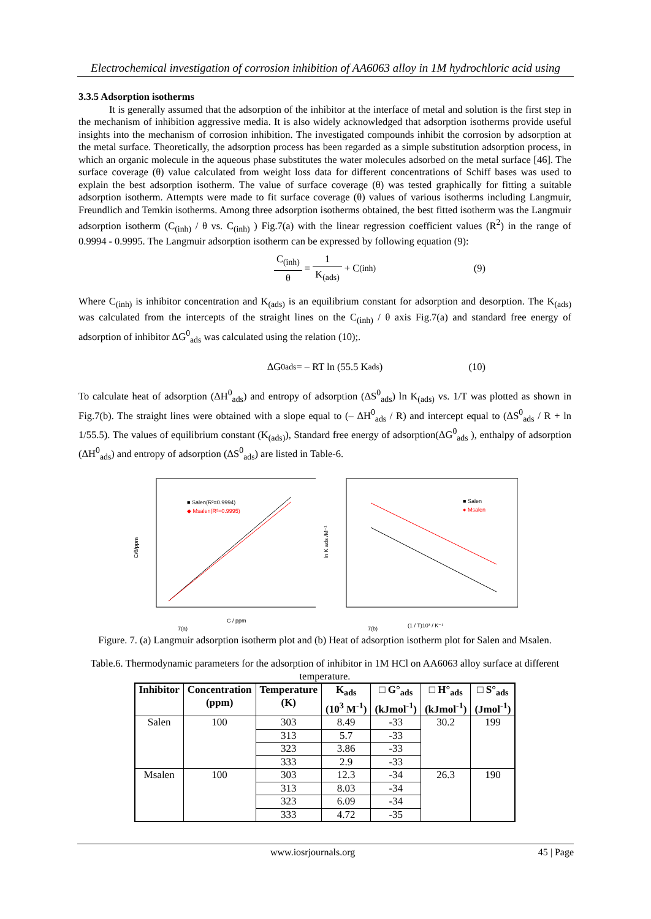Electrochemical investigation of corrosion inhibition of AA6063 alloy in 1M hydrochloric acid using
3.3.5 Adsorption isotherms
It is generally assumed that the adsorption of the inhibitor at the interface of metal and solution is the first step in the mechanism of inhibition aggressive media. It is also widely acknowledged that adsorption isotherms provide useful insights into the mechanism of corrosion inhibition. The investigated compounds inhibit the corrosion by adsorption at the metal surface. Theoretically, the adsorption process has been regarded as a simple substitution adsorption process, in which an organic molecule in the aqueous phase substitutes the water molecules adsorbed on the metal surface [46]. The surface coverage (θ) value calculated from weight loss data for different concentrations of Schiff bases was used to explain the best adsorption isotherm. The value of surface coverage (θ) was tested graphically for fitting a suitable adsorption isotherm. Attempts were made to fit surface coverage (θ) values of various isotherms including Langmuir, Freundlich and Temkin isotherms. Among three adsorption isotherms obtained, the best fitted isotherm was the Langmuir adsorption isotherm (C<sub>(inh)</sub> / θ vs. C<sub>(inh)</sub> ) Fig.7(a) with the linear regression coefficient values (R<sup>2</sup>) in the range of 0.9994 - 0.9995. The Langmuir adsorption isotherm can be expressed by following equation (9):
C<sub>(inh)</sub> θ = 1 K<sub>(ads)</sub> + C<sub>(inh)</sub> (9)
Where C<sub>(inh)</sub> is inhibitor concentration and K<sub>(ads)</sub> is an equilibrium constant for adsorption and desorption. The K<sub>(ads)</sub> was calculated from the intercepts of the straight lines on the C<sub>(inh)</sub> / θ axis Fig.7(a) and standard free energy of adsorption of inhibitor ΔG<sup>0</sup><sub>ads</sub> was calculated using the relation (10);.
ΔG<sup>0</sup><sub>ads</sub> = – RT ln (55.5 K<sub>ads</sub>) (10)
To calculate heat of adsorption (ΔH<sup>0</sup><sub>ads</sub>) and entropy of adsorption (ΔS<sup>0</sup><sub>ads</sub>) ln K<sub>(ads)</sub> vs. 1/T was plotted as shown in Fig.7(b). The straight lines were obtained with a slope equal to (– ΔH<sup>0</sup><sub>ads</sub> / R) and intercept equal to (ΔS<sup>0</sup><sub>ads</sub> / R + ln 1/55.5). The values of equilibrium constant (K<sub>(ads)</sub>), Standard free energy of adsorption(ΔG<sup>0</sup><sub>ads</sub> ), enthalpy of adsorption (ΔH<sup>0</sup><sub>ads</sub>) and entropy of adsorption (ΔS<sup>0</sup><sub>ads</sub>) are listed in Table-6.
C/θ/ppm
■ Salen(R²=0.9994)
◆ Msalen(R²=0.9995)
C / ppm
7(a)
ln K ads /M⁻¹
■ Salen
● Msalen
(1 / T)10³ / K⁻¹
7(b)
Figure. 7. (a) Langmuir adsorption isotherm plot and (b) Heat of adsorption isotherm plot for Salen and Msalen.
Table.6. Thermodynamic parameters for the adsorption of inhibitor in 1M HCl on AA6063 alloy surface at different temperature.
| Inhibitor | Concentration (ppm) | Temperature (K) | K<sub>ads</sub> (10<sup>3</sup> M<sup>-1</sup>) | □ G°<sub>ads</sub> (kJmol<sup>-1</sup>) | □ H°<sub>ads</sub> (kJmol<sup>-1</sup>) | □ S°<sub>ads</sub> (Jmol<sup>-1</sup>) |
| --- | --- | --- | --- | --- | --- | --- |
| Salen | 100 | 303 | 8.49 | -33 | 30.2 | 199 |
| | | 313 | 5.7 | -33 | | |
| | | 323 | 3.86 | -33 | | |
| | | 333 | 2.9 | -33 | | |
| Msalen | 100 | 303 | 12.3 | -34 | 26.3 | 190 |
| | | 313 | 8.03 | -34 | | |
| | | 323 | 6.09 | -34 | | |
| | | 333 | 4.72 | -35 | | |
www.iosrjournals.org 45 | Page